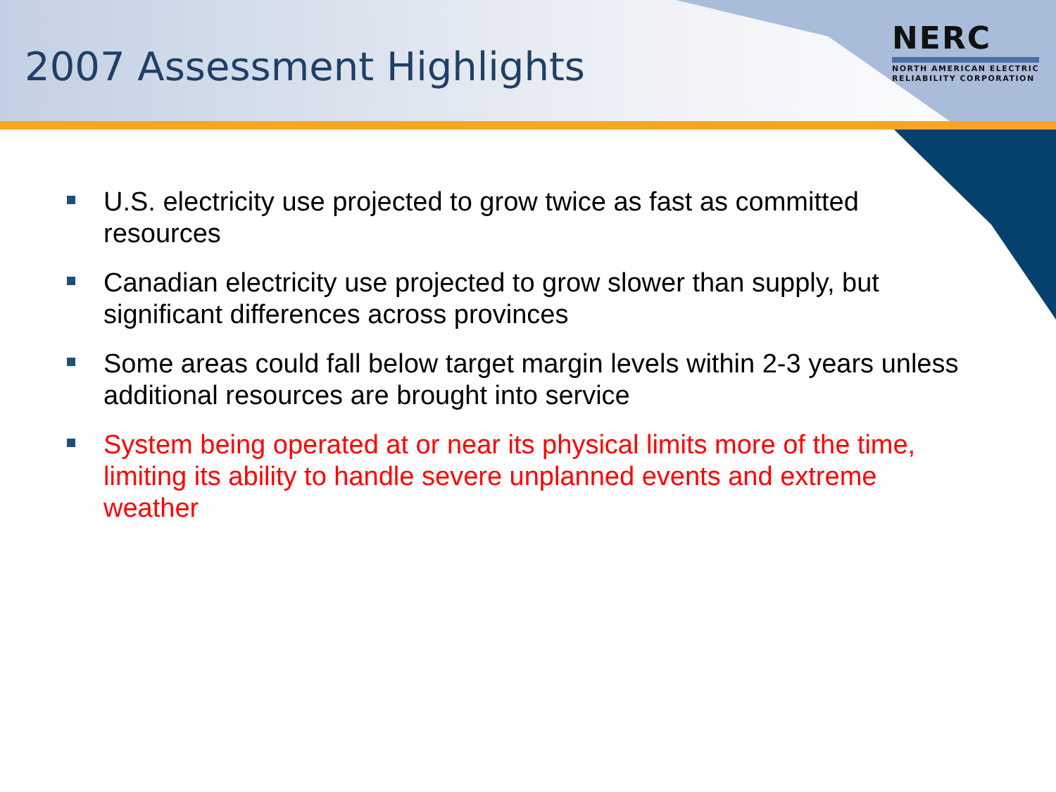2007 Assessment Highlights
NERC
NORTH AMERICAN ELECTRIC
RELIABILITY CORPORATION
U.S. electricity use projected to grow twice as fast as committed resources
Canadian electricity use projected to grow slower than supply, but significant differences across provinces
Some areas could fall below target margin levels within 2-3 years unless additional resources are brought into service
System being operated at or near its physical limits more of the time, limiting its ability to handle severe unplanned events and extreme weather